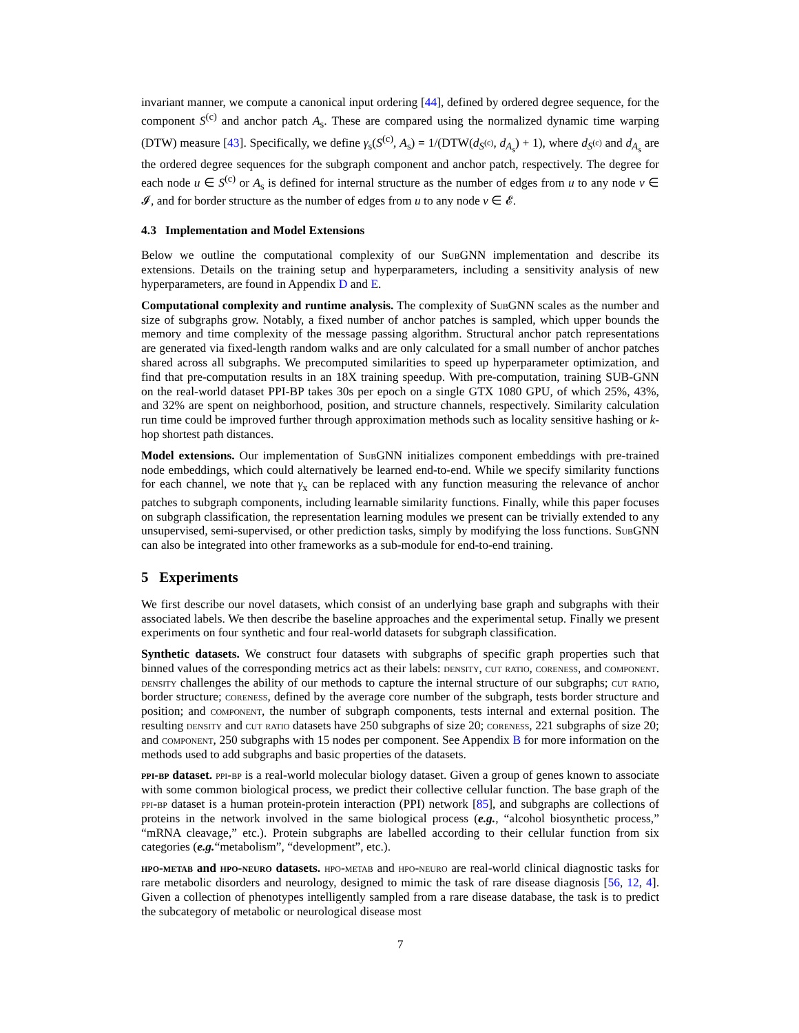invariant manner, we compute a canonical input ordering [44], defined by ordered degree sequence, for the component S<sup>(c)</sup> and anchor patch A<sub>s</sub>. These are compared using the normalized dynamic time warping (DTW) measure [43]. Specifically, we define γ<sub>s</sub>(S<sup>(c)</sup>, A<sub>s</sub>) = 1/(DTW(d<sub>S<sup>(c)</sup></sub>, d<sub>A<sub>s</sub></sub>) + 1), where d<sub>S<sup>(c)</sup></sub> and d<sub>A<sub>s</sub></sub> are the ordered degree sequences for the subgraph component and anchor patch, respectively. The degree for each node u ∈ S<sup>(c)</sup> or A<sub>s</sub> is defined for internal structure as the number of edges from u to any node v ∈ 𝓘, and for border structure as the number of edges from u to any node v ∈ 𝓔.
4.3 Implementation and Model Extensions
Below we outline the computational complexity of our Sub GNN implementation and describe its extensions. Details on the training setup and hyperparameters, including a sensitivity analysis of new hyperparameters, are found in Appendix D and E.
Computational complexity and runtime analysis. The complexity of Sub GNN scales as the number and size of subgraphs grow. Notably, a fixed number of anchor patches is sampled, which upper bounds the memory and time complexity of the message passing algorithm. Structural anchor patch representations are generated via fixed-length random walks and are only calculated for a small number of anchor patches shared across all subgraphs. We precomputed similarities to speed up hyperparameter optimization, and find that pre-computation results in an 18X training speedup. With pre-computation, training SUB-GNN on the real-world dataset PPI-BP takes 30s per epoch on a single GTX 1080 GPU, of which 25%, 43%, and 32% are spent on neighborhood, position, and structure channels, respectively. Similarity calculation run time could be improved further through approximation methods such as locality sensitive hashing or k-hop shortest path distances.
Model extensions. Our implementation of Sub GNN initializes component embeddings with pre-trained node embeddings, which could alternatively be learned end-to-end. While we specify similarity functions for each channel, we note that γ<sub>x</sub> can be replaced with any function measuring the relevance of anchor patches to subgraph components, including learnable similarity functions. Finally, while this paper focuses on subgraph classification, the representation learning modules we present can be trivially extended to any unsupervised, semi-supervised, or other prediction tasks, simply by modifying the loss functions. Sub GNN can also be integrated into other frameworks as a sub-module for end-to-end training.
5 Experiments
We first describe our novel datasets, which consist of an underlying base graph and subgraphs with their associated labels. We then describe the baseline approaches and the experimental setup. Finally we present experiments on four synthetic and four real-world datasets for subgraph classification.
Synthetic datasets. We construct four datasets with subgraphs of specific graph properties such that binned values of the corresponding metrics act as their labels: density, cut ratio, coreness, and component. density challenges the ability of our methods to capture the internal structure of our subgraphs; cut ratio, border structure; coreness, defined by the average core number of the subgraph, tests border structure and position; and component, the number of subgraph components, tests internal and external position. The resulting density and cut ratio datasets have 250 subgraphs of size 20; coreness, 221 subgraphs of size 20; and component, 250 subgraphs with 15 nodes per component. See Appendix B for more information on the methods used to add subgraphs and basic properties of the datasets.
ppi-bp dataset. ppi-bp is a real-world molecular biology dataset. Given a group of genes known to associate with some common biological process, we predict their collective cellular function. The base graph of the ppi-bp dataset is a human protein-protein interaction (PPI) network [85], and subgraphs are collections of proteins in the network involved in the same biological process (e.g., “alcohol biosynthetic process,” “mRNA cleavage,” etc.). Protein subgraphs are labelled according to their cellular function from six categories (e.g.“metabolism”, “development”, etc.).
hpo-metab and hpo-neuro datasets. hpo-metab and hpo-neuro are real-world clinical diagnostic tasks for rare metabolic disorders and neurology, designed to mimic the task of rare disease diagnosis [56, 12, 4]. Given a collection of phenotypes intelligently sampled from a rare disease database, the task is to predict the subcategory of metabolic or neurological disease most
7